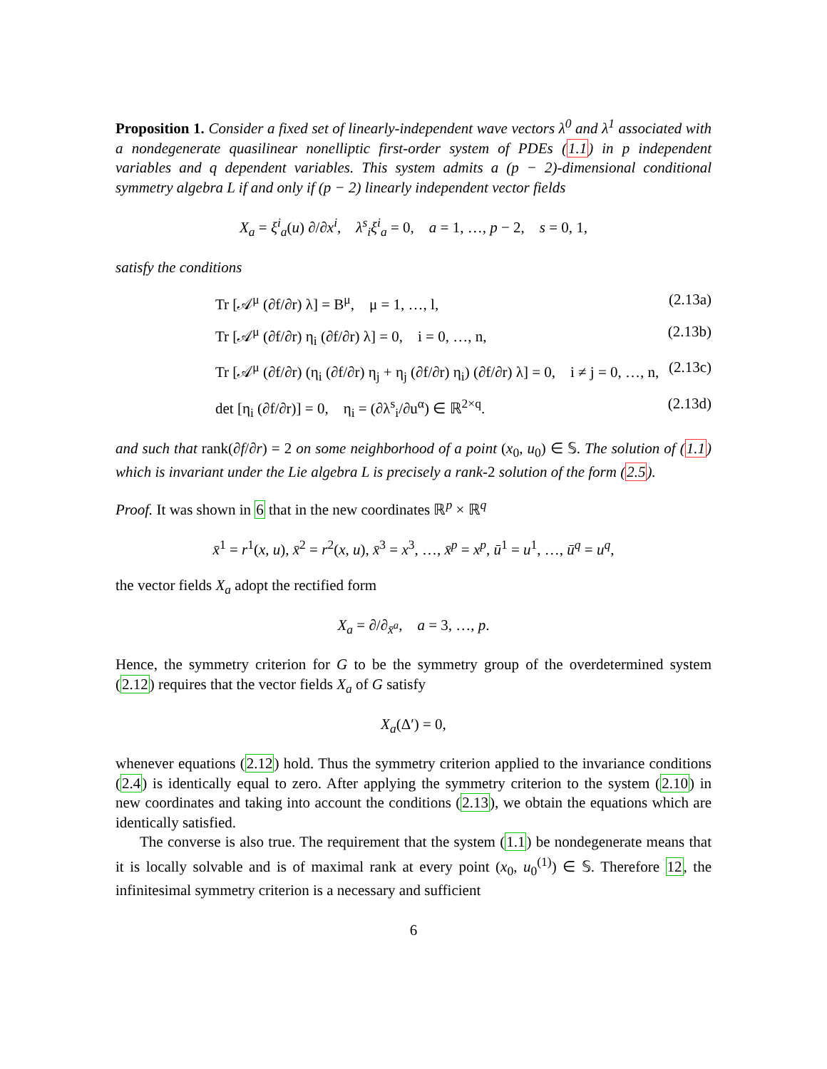Proposition 1. Consider a fixed set of linearly-independent wave vectors λ<sup>0</sup> and λ<sup>1</sup> associated with a nondegenerate quasilinear nonelliptic first-order system of PDEs (1.1) in p independent variables and q dependent variables. This system admits a (p − 2)-dimensional conditional symmetry algebra L if and only if (p − 2) linearly independent vector fields
X<sub>a</sub> = ξ<sup>i</sup><sub>a</sub>(u) ∂/∂x<sup>i</sup>, λ<sup>s</sup><sub>i</sub>ξ<sup>i</sup><sub>a</sub> = 0, a = 1, …, p − 2, s = 0, 1,
satisfy the conditions
Tr [𝒜<sup>μ</sup> (∂f/∂r) λ] = B<sup>μ</sup>, μ = 1, …, l, (2.13a)
Tr [𝒜<sup>μ</sup> (∂f/∂r) η<sub>i</sub> (∂f/∂r) λ] = 0, i = 0, …, n, (2.13b)
Tr [𝒜<sup>μ</sup> (∂f/∂r) (η<sub>i</sub> (∂f/∂r) η<sub>j</sub> + η<sub>j</sub> (∂f/∂r) η<sub>i</sub>) (∂f/∂r) λ] = 0, i ≠ j = 0, …, n, (2.13c)
det [η<sub>i</sub> (∂f/∂r)] = 0, η<sub>i</sub> = (∂λ<sup>s</sup><sub>i</sub>/∂u<sup>α</sup>) ∈ ℝ<sup>2×q</sup>. (2.13d)
and such that rank(∂f/∂r) = 2 on some neighborhood of a point (x<sub>0</sub>, u<sub>0</sub>) ∈ 𝕊. The solution of (1.1) which is invariant under the Lie algebra L is precisely a rank-2 solution of the form (2.5).
Proof. It was shown in 6 that in the new coordinates ℝ<sup>p</sup> × ℝ<sup>q</sup>
x̄<sup>1</sup> = r<sup>1</sup>(x, u), x̄<sup>2</sup> = r<sup>2</sup>(x, u), x̄<sup>3</sup> = x<sup>3</sup>, …, x̄<sup>p</sup> = x<sup>p</sup>, ū<sup>1</sup> = u<sup>1</sup>, …, ū<sup>q</sup> = u<sup>q</sup>,
the vector fields X<sub>a</sub> adopt the rectified form
X<sub>a</sub> = ∂/∂<sub>x̄<sup>a</sup></sub>, a = 3, …, p.
Hence, the symmetry criterion for G to be the symmetry group of the overdetermined system (2.12) requires that the vector fields X<sub>a</sub> of G satisfy
X<sub>a</sub>(Δ′) = 0,
whenever equations (2.12) hold. Thus the symmetry criterion applied to the invariance conditions (2.4) is identically equal to zero. After applying the symmetry criterion to the system (2.10) in new coordinates and taking into account the conditions (2.13), we obtain the equations which are identically satisfied.
The converse is also true. The requirement that the system (1.1) be nondegenerate means that it is locally solvable and is of maximal rank at every point (x<sub>0</sub>, u<sub>0</sub><sup>(1)</sup>) ∈ 𝕊. Therefore 12, the infinitesimal symmetry criterion is a necessary and sufficient
6